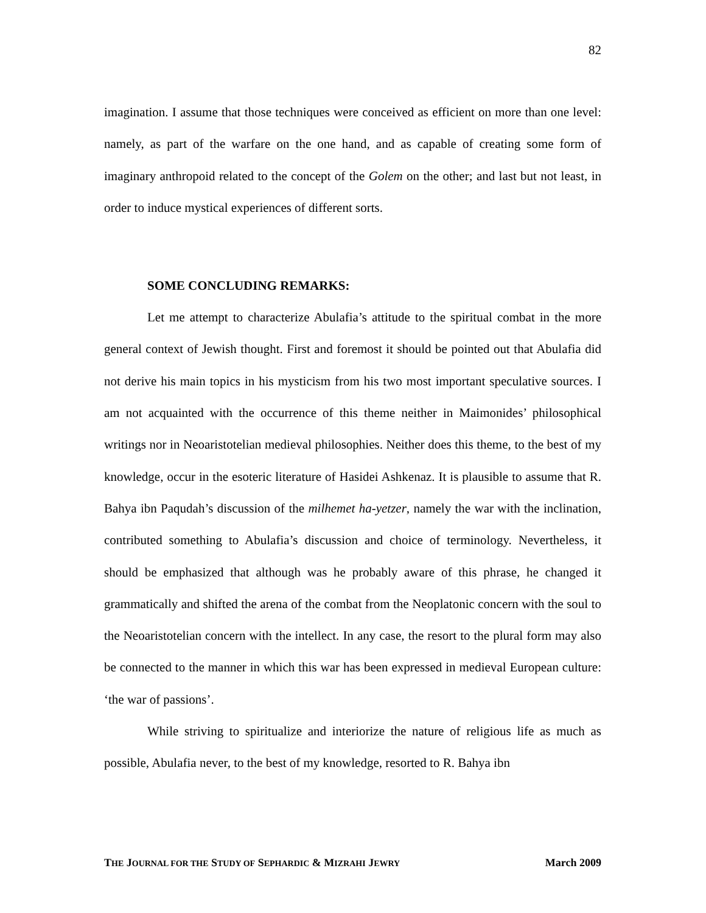82
imagination. I assume that those techniques were conceived as efficient on more than one level: namely, as part of the warfare on the one hand, and as capable of creating some form of imaginary anthropoid related to the concept of the Golem on the other; and last but not least, in order to induce mystical experiences of different sorts.
SOME CONCLUDING REMARKS:
Let me attempt to characterize Abulafia’s attitude to the spiritual combat in the more general context of Jewish thought. First and foremost it should be pointed out that Abulafia did not derive his main topics in his mysticism from his two most important speculative sources. I am not acquainted with the occurrence of this theme neither in Maimonides’ philosophical writings nor in Neoaristotelian medieval philosophies. Neither does this theme, to the best of my knowledge, occur in the esoteric literature of Hasidei Ashkenaz. It is plausible to assume that R. Bahya ibn Paqudah’s discussion of the milhemet ha-yetzer, namely the war with the inclination, contributed something to Abulafia’s discussion and choice of terminology. Nevertheless, it should be emphasized that although was he probably aware of this phrase, he changed it grammatically and shifted the arena of the combat from the Neoplatonic concern with the soul to the Neoaristotelian concern with the intellect. In any case, the resort to the plural form may also be connected to the manner in which this war has been expressed in medieval European culture: ‘the war of passions’.
While striving to spiritualize and interiorize the nature of religious life as much as possible, Abulafia never, to the best of my knowledge, resorted to R. Bahya ibn
THE JOURNAL FOR THE STUDY OF SEPHARDIC & MIZRAHI JEWRY March 2009